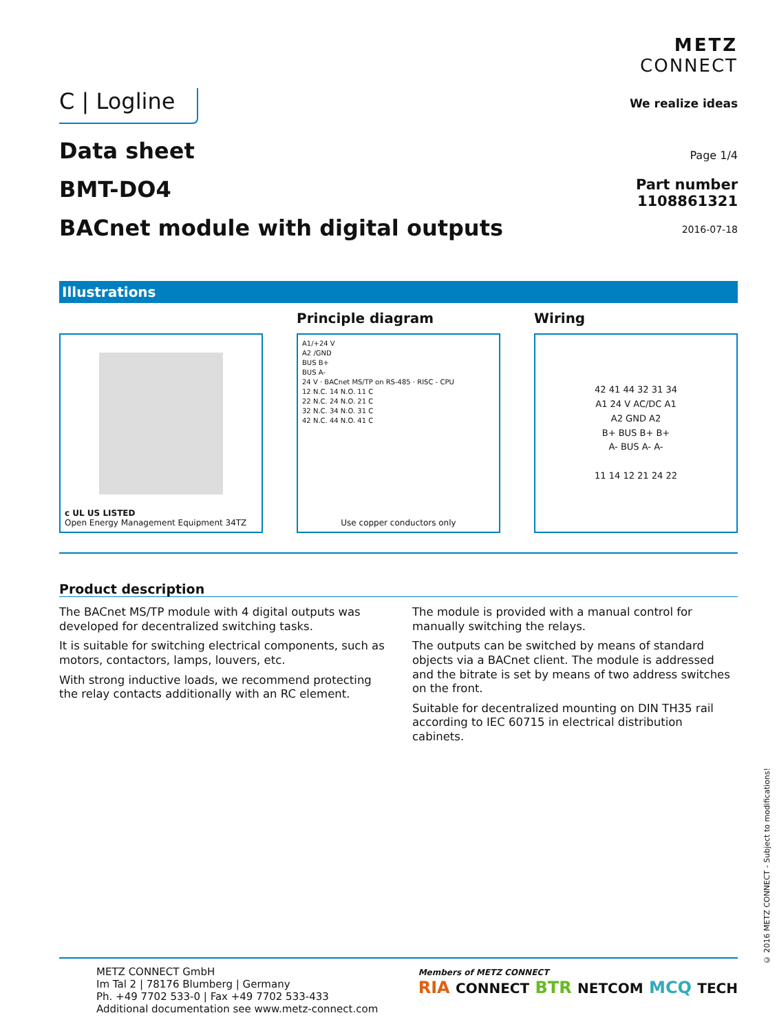C | Logline
METZ
CONNECT
We realize ideas
Data sheet
BMT-DO4
BACnet module with digital outputs
Page 1/4
Part number
1108861321
2016-07-18
Illustrations
c UL US LISTED
Open Energy Management Equipment 34TZ
Principle diagram
A1/+24 V
A2 /GND
BUS B+
BUS A-
24 V · BACnet MS/TP on RS-485 · RISC - CPU
12 N.C. 14 N.O. 11 C
22 N.C. 24 N.O. 21 C
32 N.C. 34 N.O. 31 C
42 N.C. 44 N.O. 41 C
Use copper conductors only
Wiring
42 41 44 32 31 34
A1 24 V AC/DC A1
A2 GND A2
B+ BUS B+ B+
A- BUS A- A-
11 14 12 21 24 22
Product description
The BACnet MS/TP module with 4 digital outputs was developed for decentralized switching tasks.
It is suitable for switching electrical components, such as motors, contactors, lamps, louvers, etc.
With strong inductive loads, we recommend protecting the relay contacts additionally with an RC element.
The module is provided with a manual control for manually switching the relays.
The outputs can be switched by means of standard objects via a BACnet client. The module is addressed and the bitrate is set by means of two address switches on the front.
Suitable for decentralized mounting on DIN TH35 rail according to IEC 60715 in electrical distribution cabinets.
METZ CONNECT GmbH
Im Tal 2 | 78176 Blumberg | Germany
Ph. +49 7702 533-0 | Fax +49 7702 533-433
Additional documentation see www.metz-connect.com
Members of METZ CONNECT
RIA CONNECT BTR NETCOM MCQ TECH
© 2016 METZ CONNECT - Subject to modifications!